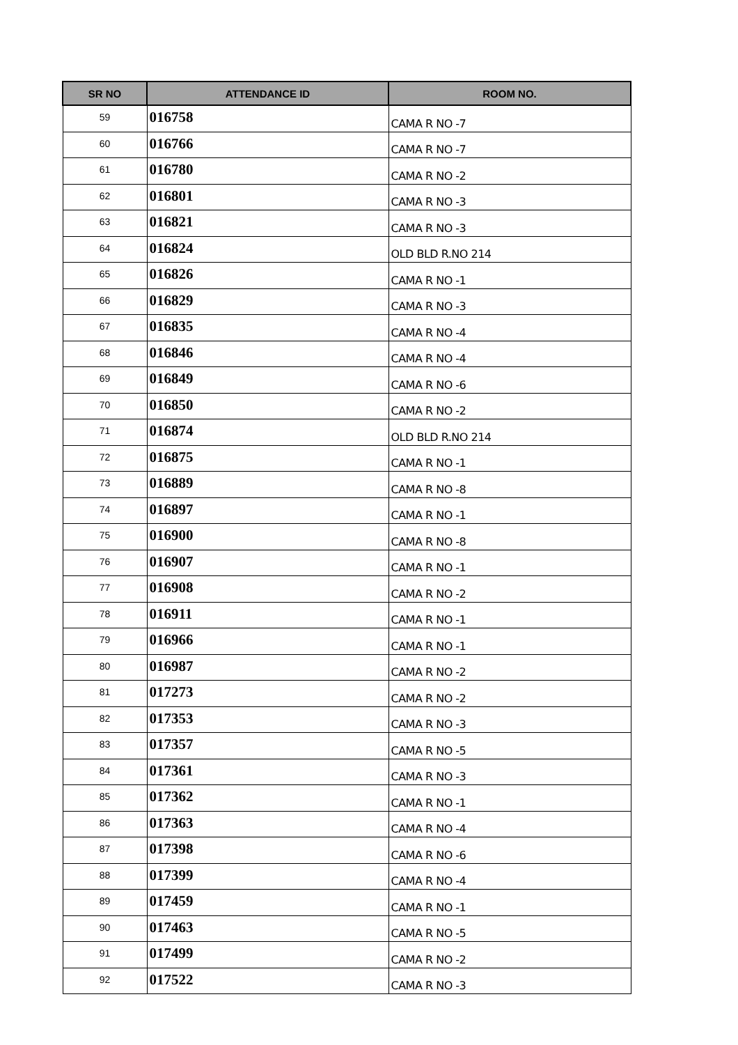| SR NO | ATTENDANCE ID | ROOM NO. |
| --- | --- | --- |
| 59 | 016758 | CAMA R NO -7 |
| 60 | 016766 | CAMA R NO -7 |
| 61 | 016780 | CAMA R NO -2 |
| 62 | 016801 | CAMA R NO -3 |
| 63 | 016821 | CAMA R NO -3 |
| 64 | 016824 | OLD BLD R.NO 214 |
| 65 | 016826 | CAMA R NO -1 |
| 66 | 016829 | CAMA R NO -3 |
| 67 | 016835 | CAMA R NO -4 |
| 68 | 016846 | CAMA R NO -4 |
| 69 | 016849 | CAMA R NO -6 |
| 70 | 016850 | CAMA R NO -2 |
| 71 | 016874 | OLD BLD R.NO 214 |
| 72 | 016875 | CAMA R NO -1 |
| 73 | 016889 | CAMA R NO -8 |
| 74 | 016897 | CAMA R NO -1 |
| 75 | 016900 | CAMA R NO -8 |
| 76 | 016907 | CAMA R NO -1 |
| 77 | 016908 | CAMA R NO -2 |
| 78 | 016911 | CAMA R NO -1 |
| 79 | 016966 | CAMA R NO -1 |
| 80 | 016987 | CAMA R NO -2 |
| 81 | 017273 | CAMA R NO -2 |
| 82 | 017353 | CAMA R NO -3 |
| 83 | 017357 | CAMA R NO -5 |
| 84 | 017361 | CAMA R NO -3 |
| 85 | 017362 | CAMA R NO -1 |
| 86 | 017363 | CAMA R NO -4 |
| 87 | 017398 | CAMA R NO -6 |
| 88 | 017399 | CAMA R NO -4 |
| 89 | 017459 | CAMA R NO -1 |
| 90 | 017463 | CAMA R NO -5 |
| 91 | 017499 | CAMA R NO -2 |
| 92 | 017522 | CAMA R NO -3 |